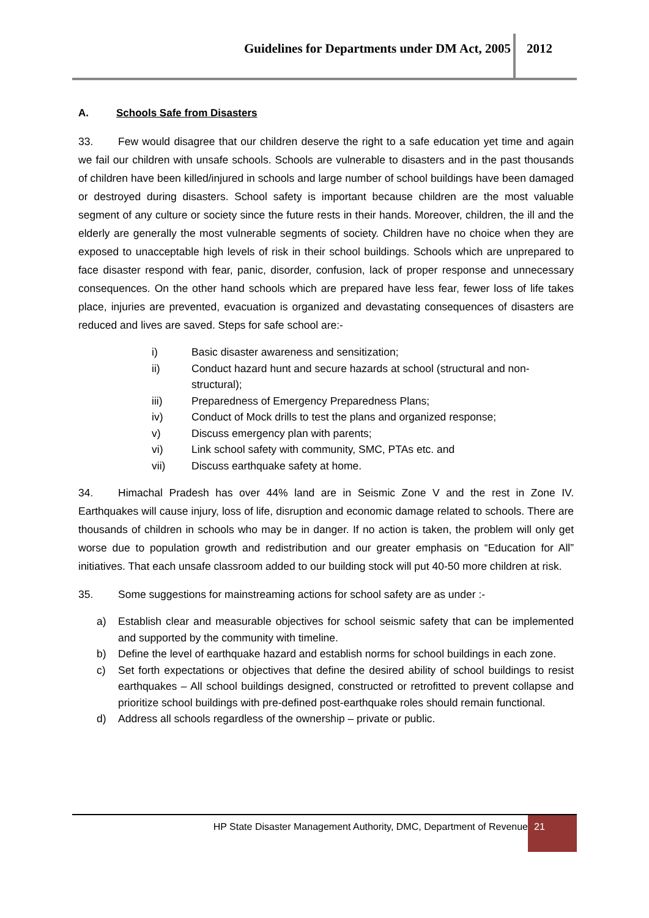Guidelines for Departments under DM Act, 2005
2012
A. Schools Safe from Disasters
33. Few would disagree that our children deserve the right to a safe education yet time and again we fail our children with unsafe schools. Schools are vulnerable to disasters and in the past thousands of children have been killed/injured in schools and large number of school buildings have been damaged or destroyed during disasters. School safety is important because children are the most valuable segment of any culture or society since the future rests in their hands. Moreover, children, the ill and the elderly are generally the most vulnerable segments of society. Children have no choice when they are exposed to unacceptable high levels of risk in their school buildings. Schools which are unprepared to face disaster respond with fear, panic, disorder, confusion, lack of proper response and unnecessary consequences. On the other hand schools which are prepared have less fear, fewer loss of life takes place, injuries are prevented, evacuation is organized and devastating consequences of disasters are reduced and lives are saved. Steps for safe school are:-
i) Basic disaster awareness and sensitization;
ii) Conduct hazard hunt and secure hazards at school (structural and non-structural);
iii) Preparedness of Emergency Preparedness Plans;
iv) Conduct of Mock drills to test the plans and organized response;
v) Discuss emergency plan with parents;
vi) Link school safety with community, SMC, PTAs etc. and
vii) Discuss earthquake safety at home.
34. Himachal Pradesh has over 44% land are in Seismic Zone V and the rest in Zone IV. Earthquakes will cause injury, loss of life, disruption and economic damage related to schools. There are thousands of children in schools who may be in danger. If no action is taken, the problem will only get worse due to population growth and redistribution and our greater emphasis on “Education for All” initiatives. That each unsafe classroom added to our building stock will put 40-50 more children at risk.
35. Some suggestions for mainstreaming actions for school safety are as under :-
a) Establish clear and measurable objectives for school seismic safety that can be implemented and supported by the community with timeline.
b) Define the level of earthquake hazard and establish norms for school buildings in each zone.
c) Set forth expectations or objectives that define the desired ability of school buildings to resist earthquakes – All school buildings designed, constructed or retrofitted to prevent collapse and prioritize school buildings with pre-defined post-earthquake roles should remain functional.
d) Address all schools regardless of the ownership – private or public.
HP State Disaster Management Authority, DMC, Department of Revenue
21